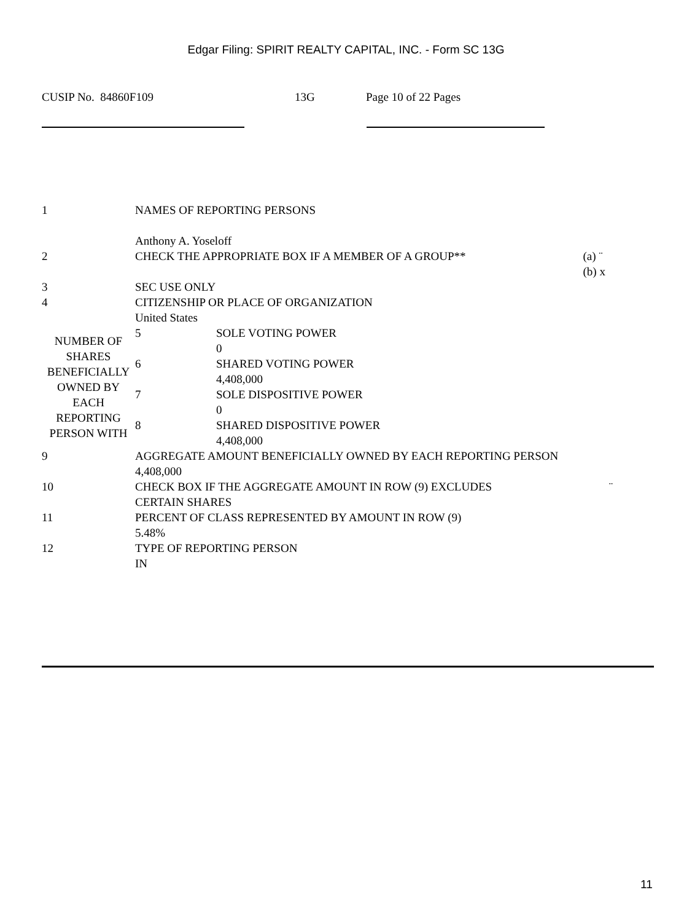Edgar Filing: SPIRIT REALTY CAPITAL, INC. - Form SC 13G
CUSIP No. 84860F109 13G Page 10 of 22 Pages
| 1 | NAMES OF REPORTING PERSONS Anthony A. Yoseloff | | |
| 2 | CHECK THE APPROPRIATE BOX IF A MEMBER OF A GROUP** | | (a) ¨ (b) x |
| 3 | SEC USE ONLY | | |
| 4 | CITIZENSHIP OR PLACE OF ORGANIZATION United States | | |
| NUMBER OF SHARES BENEFICIALLY OWNED BY EACH REPORTING PERSON WITH | 5 | SOLE VOTING POWER 0 | |
| | 6 | SHARED VOTING POWER 4,408,000 | |
| | 7 | SOLE DISPOSITIVE POWER 0 | |
| | 8 | SHARED DISPOSITIVE POWER 4,408,000 | |
| 9 | AGGREGATE AMOUNT BENEFICIALLY OWNED BY EACH REPORTING PERSON 4,408,000 | | |
| 10 | CHECK BOX IF THE AGGREGATE AMOUNT IN ROW (9) EXCLUDES CERTAIN SHARES | | ¨ |
| 11 | PERCENT OF CLASS REPRESENTED BY AMOUNT IN ROW (9) 5.48% | | |
| 12 | TYPE OF REPORTING PERSON IN | | |
11